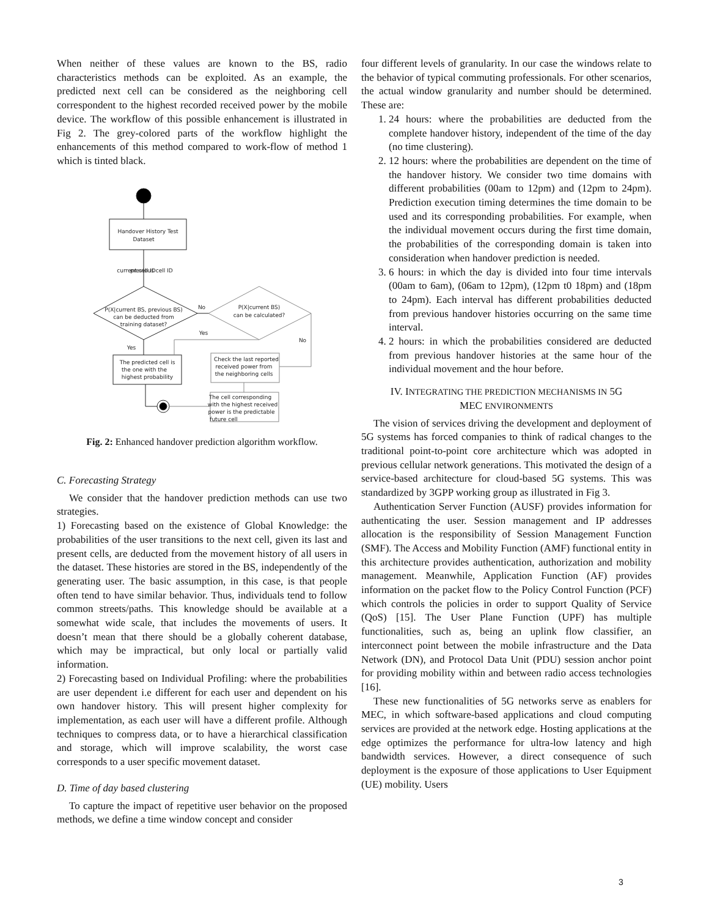When neither of these values are known to the BS, radio characteristics methods can be exploited. As an example, the predicted next cell can be considered as the neighboring cell correspondent to the highest recorded received power by the mobile device. The workflow of this possible enhancement is illustrated in Fig 2. The grey-colored parts of the workflow highlight the enhancements of this method compared to work-flow of method 1 which is tinted black.
Handover History Test
Dataset
P(X|current BS, previous BS)
can be deducted from
training dataset?
P(X|current BS)
can be calculated?
The predicted cell is
the one with the
highest probability
Check the last reported
received power from
the neighboring cells
The cell corresponding
with the highest received
power is the predictable
future cell
No
Yes
No
Yes
current cell ID
previous cell ID
Fig. 2: Enhanced handover prediction algorithm workflow.
C. Forecasting Strategy
We consider that the handover prediction methods can use two strategies.
1) Forecasting based on the existence of Global Knowledge: the probabilities of the user transitions to the next cell, given its last and present cells, are deducted from the movement history of all users in the dataset. These histories are stored in the BS, independently of the generating user. The basic assumption, in this case, is that people often tend to have similar behavior. Thus, individuals tend to follow common streets/paths. This knowledge should be available at a somewhat wide scale, that includes the movements of users. It doesn’t mean that there should be a globally coherent database, which may be impractical, but only local or partially valid information.
2) Forecasting based on Individual Profiling: where the probabilities are user dependent i.e different for each user and dependent on his own handover history. This will present higher complexity for implementation, as each user will have a different profile. Although techniques to compress data, or to have a hierarchical classification and storage, which will improve scalability, the worst case corresponds to a user specific movement dataset.
D. Time of day based clustering
To capture the impact of repetitive user behavior on the proposed methods, we define a time window concept and consider
four different levels of granularity. In our case the windows relate to the behavior of typical commuting professionals. For other scenarios, the actual window granularity and number should be determined. These are:
1. 24 hours: where the probabilities are deducted from the complete handover history, independent of the time of the day (no time clustering).
2. 12 hours: where the probabilities are dependent on the time of the handover history. We consider two time domains with different probabilities (00am to 12pm) and (12pm to 24pm). Prediction execution timing determines the time domain to be used and its corresponding probabilities. For example, when the individual movement occurs during the first time domain, the probabilities of the corresponding domain is taken into consideration when handover prediction is needed.
3. 6 hours: in which the day is divided into four time intervals (00am to 6am), (06am to 12pm), (12pm t0 18pm) and (18pm to 24pm). Each interval has different probabilities deducted from previous handover histories occurring on the same time interval.
4. 2 hours: in which the probabilities considered are deducted from previous handover histories at the same hour of the individual movement and the hour before.
IV. INTEGRATING THE PREDICTION MECHANISMS IN 5G
MEC ENVIRONMENTS
The vision of services driving the development and deployment of 5G systems has forced companies to think of radical changes to the traditional point-to-point core architecture which was adopted in previous cellular network generations. This motivated the design of a service-based architecture for cloud-based 5G systems. This was standardized by 3GPP working group as illustrated in Fig 3.
Authentication Server Function (AUSF) provides information for authenticating the user. Session management and IP addresses allocation is the responsibility of Session Management Function (SMF). The Access and Mobility Function (AMF) functional entity in this architecture provides authentication, authorization and mobility management. Meanwhile, Application Function (AF) provides information on the packet flow to the Policy Control Function (PCF) which controls the policies in order to support Quality of Service (QoS) [15]. The User Plane Function (UPF) has multiple functionalities, such as, being an uplink flow classifier, an interconnect point between the mobile infrastructure and the Data Network (DN), and Protocol Data Unit (PDU) session anchor point for providing mobility within and between radio access technologies [16].
These new functionalities of 5G networks serve as enablers for MEC, in which software-based applications and cloud computing services are provided at the network edge. Hosting applications at the edge optimizes the performance for ultra-low latency and high bandwidth services. However, a direct consequence of such deployment is the exposure of those applications to User Equipment (UE) mobility. Users
3